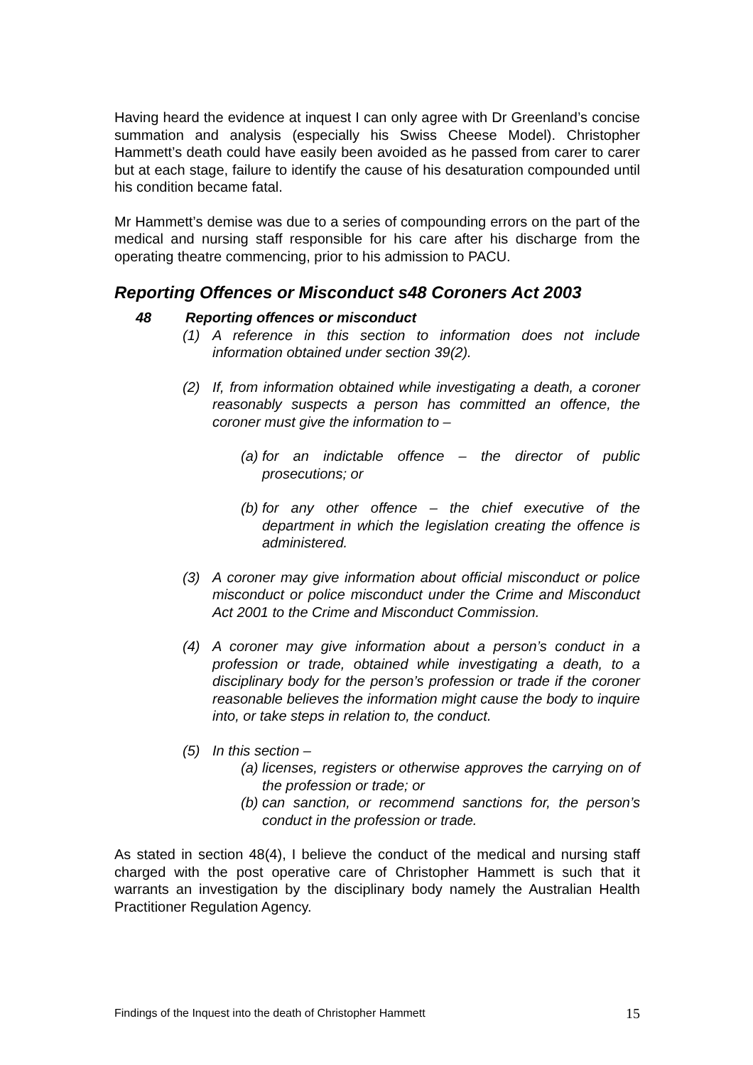Having heard the evidence at inquest I can only agree with Dr Greenland’s concise summation and analysis (especially his Swiss Cheese Model). Christopher Hammett’s death could have easily been avoided as he passed from carer to carer but at each stage, failure to identify the cause of his desaturation compounded until his condition became fatal.
Mr Hammett’s demise was due to a series of compounding errors on the part of the medical and nursing staff responsible for his care after his discharge from the operating theatre commencing, prior to his admission to PACU.
Reporting Offences or Misconduct s48 Coroners Act 2003
48 Reporting offences or misconduct
(1) A reference in this section to information does not include information obtained under section 39(2).
(2) If, from information obtained while investigating a death, a coroner reasonably suspects a person has committed an offence, the coroner must give the information to –
(a)
for an indictable offence – the director of public prosecutions; or
(b)
for any other offence – the chief executive of the department in which the legislation creating the offence is administered.
(3) A coroner may give information about official misconduct or police misconduct or police misconduct under the Crime and Misconduct Act 2001 to the Crime and Misconduct Commission.
(4) A coroner may give information about a person’s conduct in a profession or trade, obtained while investigating a death, to a disciplinary body for the person’s profession or trade if the coroner reasonable believes the information might cause the body to inquire into, or take steps in relation to, the conduct.
(5) In this section –
(a)
licenses, registers or otherwise approves the carrying on of the profession or trade; or
(b)
can sanction, or recommend sanctions for, the person’s conduct in the profession or trade.
As stated in section 48(4), I believe the conduct of the medical and nursing staff charged with the post operative care of Christopher Hammett is such that it warrants an investigation by the disciplinary body namely the Australian Health Practitioner Regulation Agency.
Findings of the Inquest into the death of Christopher Hammett 15